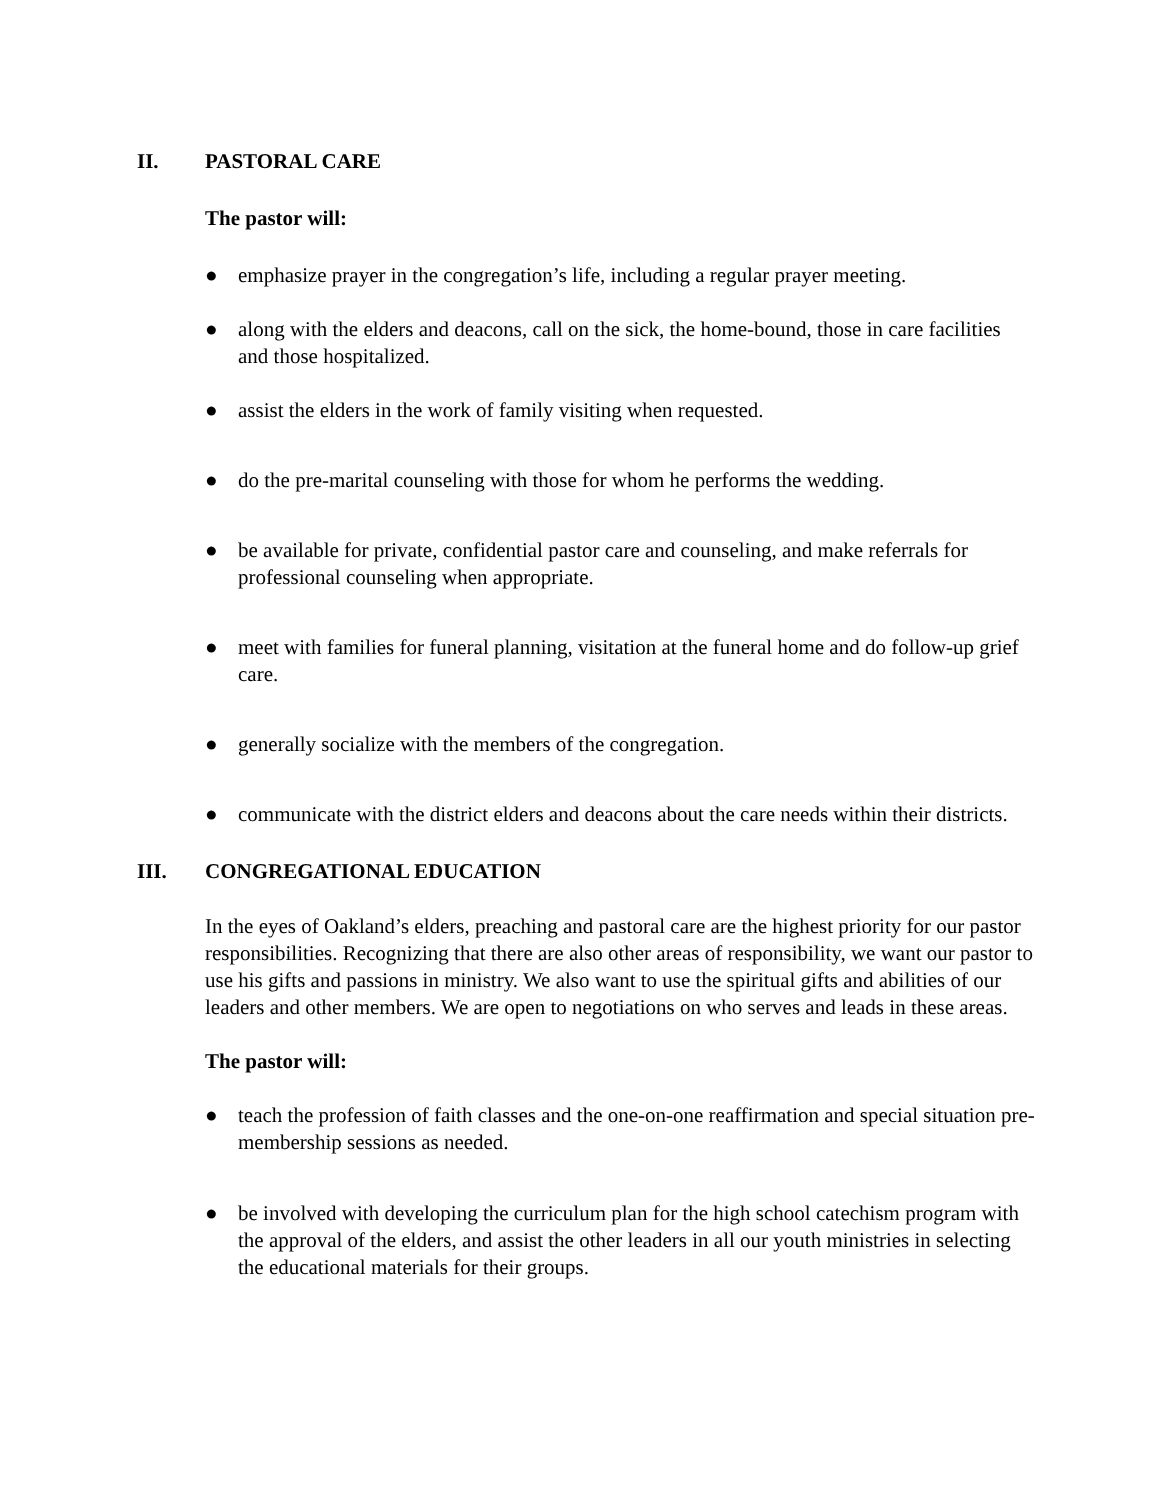II. PASTORAL CARE
The pastor will:
● emphasize prayer in the congregation’s life, including a regular prayer meeting.
● along with the elders and deacons, call on the sick, the home-bound, those in care facilities and those hospitalized.
● assist the elders in the work of family visiting when requested.
● do the pre-marital counseling with those for whom he performs the wedding.
● be available for private, confidential pastor care and counseling, and make referrals for professional counseling when appropriate.
● meet with families for funeral planning, visitation at the funeral home and do follow-up grief care.
● generally socialize with the members of the congregation.
● communicate with the district elders and deacons about the care needs within their districts.
III. CONGREGATIONAL EDUCATION
In the eyes of Oakland’s elders, preaching and pastoral care are the highest priority for our pastor responsibilities. Recognizing that there are also other areas of responsibility, we want our pastor to use his gifts and passions in ministry. We also want to use the spiritual gifts and abilities of our leaders and other members. We are open to negotiations on who serves and leads in these areas.
The pastor will:
● teach the profession of faith classes and the one-on-one reaffirmation and special situation pre-membership sessions as needed.
● be involved with developing the curriculum plan for the high school catechism program with the approval of the elders, and assist the other leaders in all our youth ministries in selecting the educational materials for their groups.